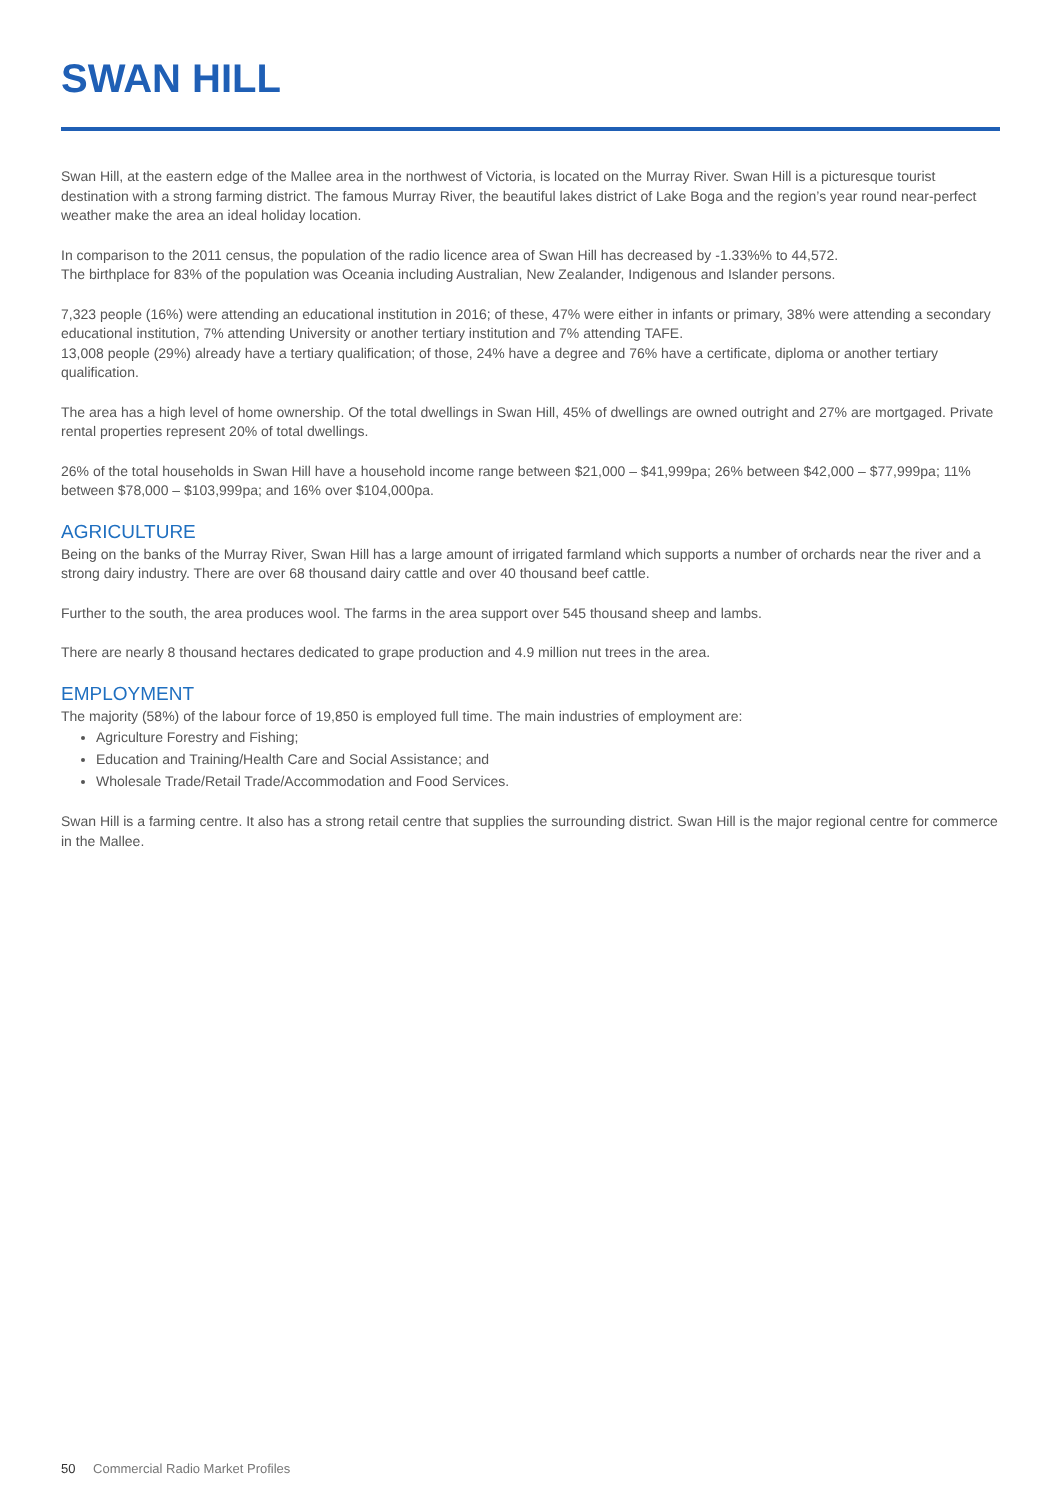SWAN HILL
Swan Hill, at the eastern edge of the Mallee area in the northwest of Victoria, is located on the Murray River. Swan Hill is a picturesque tourist destination with a strong farming district. The famous Murray River, the beautiful lakes district of Lake Boga and the region’s year round near-perfect weather make the area an ideal holiday location.
In comparison to the 2011 census, the population of the radio licence area of Swan Hill has decreased by -1.33%% to 44,572.
The birthplace for 83% of the population was Oceania including Australian, New Zealander, Indigenous and Islander persons.
7,323 people (16%) were attending an educational institution in 2016; of these, 47% were either in infants or primary, 38% were attending a secondary educational institution, 7% attending University or another tertiary institution and 7% attending TAFE.
13,008 people (29%) already have a tertiary qualification; of those, 24% have a degree and 76% have a certificate, diploma or another tertiary qualification.
The area has a high level of home ownership. Of the total dwellings in Swan Hill, 45% of dwellings are owned outright and 27% are mortgaged. Private rental properties represent 20% of total dwellings.
26% of the total households in Swan Hill have a household income range between $21,000 – $41,999pa; 26% between $42,000 – $77,999pa; 11% between $78,000 – $103,999pa; and 16% over $104,000pa.
AGRICULTURE
Being on the banks of the Murray River, Swan Hill has a large amount of irrigated farmland which supports a number of orchards near the river and a strong dairy industry. There are over 68 thousand dairy cattle and over 40 thousand beef cattle.
Further to the south, the area produces wool. The farms in the area support over 545 thousand sheep and lambs.
There are nearly 8 thousand hectares dedicated to grape production and 4.9 million nut trees in the area.
EMPLOYMENT
The majority (58%) of the labour force of 19,850 is employed full time. The main industries of employment are:
Agriculture Forestry and Fishing;
Education and Training/Health Care and Social Assistance; and
Wholesale Trade/Retail Trade/Accommodation and Food Services.
Swan Hill is a farming centre. It also has a strong retail centre that supplies the surrounding district. Swan Hill is the major regional centre for commerce in the Mallee.
50 Commercial Radio Market Profiles